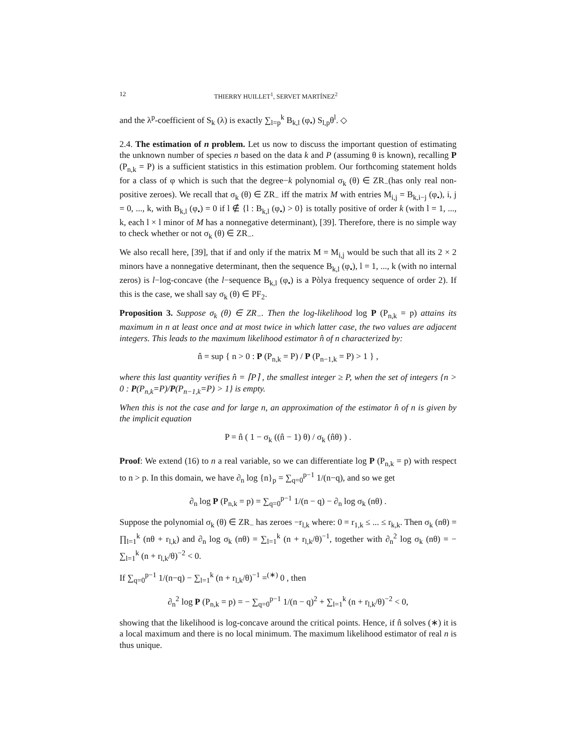12 THIERRY HUILLET<sup>1</sup>, SERVET MARTÍNEZ<sup>2</sup>
and the λ<sup>p</sup>-coefficient of S<sub>k</sub> (λ) is exactly ∑<sub>l=p</sub><sup>k</sup> B<sub>k,l</sub> (φ<sub>•</sub>) S<sub>l,p</sub>θ<sup>l</sup>. ◇
2.4. The estimation of n problem. Let us now to discuss the important question of estimating the unknown number of species n based on the data k and P (assuming θ is known), recalling P (P<sub>n,k</sub> = P) is a sufficient statistics in this estimation problem. Our forthcoming statement holds for a class of φ which is such that the degree−k polynomial σ<sub>k</sub> (θ) ∈ ZR<sub>−</sub>(has only real non-positive zeroes). We recall that σ<sub>k</sub> (θ) ∈ ZR<sub>−</sub> iff the matrix M with entries M<sub>i,j</sub> = B<sub>k,i−j</sub> (φ<sub>•</sub>), i, j = 0, ..., k, with B<sub>k,l</sub> (φ<sub>•</sub>) = 0 if l ∉ {l : B<sub>k,l</sub> (φ<sub>•</sub>) > 0} is totally positive of order k (with l = 1, ..., k, each l × l minor of M has a nonnegative determinant), [39]. Therefore, there is no simple way to check whether or not σ<sub>k</sub> (θ) ∈ ZR<sub>−</sub>.
We also recall here, [39], that if and only if the matrix M = M<sub>i,j</sub> would be such that all its 2 × 2 minors have a nonnegative determinant, then the sequence B<sub>k,l</sub> (φ<sub>•</sub>), l = 1, ..., k (with no internal zeros) is l−log-concave (the l−sequence B<sub>k,l</sub> (φ<sub>•</sub>) is a Pòlya frequency sequence of order 2). If this is the case, we shall say σ<sub>k</sub> (θ) ∈ PF<sub>2</sub>.
Proposition 3. Suppose σ<sub>k</sub> (θ) ∈ ZR<sub>−</sub>. Then the log-likelihood log P (P<sub>n,k</sub> = p) attains its maximum in n at least once and at most twice in which latter case, the two values are adjacent integers. This leads to the maximum likelihood estimator n̂ of n characterized by:
n̂ = sup { n > 0 : P (P<sub>n,k</sub> = P) / P (P<sub>n−1,k</sub> = P) > 1 } ,
where this last quantity verifies n̂ = ⌈P⌉ , the smallest integer ≥ P, when the set of integers {n > 0 : P(P<sub>n,k</sub>=P)/P(P<sub>n−1,k</sub>=P) > 1} is empty.
When this is not the case and for large n, an approximation of the estimator n̂ of n is given by the implicit equation
P = n̂ ( 1 − σ<sub>k</sub> ((n̂ − 1) θ) / σ<sub>k</sub> (n̂θ) ) .
Proof: We extend (16) to n a real variable, so we can differentiate log P (P<sub>n,k</sub> = p) with respect to n > p. In this domain, we have ∂<sub>n</sub> log {n}<sub>p</sub> = ∑<sub>q=0</sub><sup>p−1</sup> 1/(n−q), and so we get
∂<sub>n</sub> log P (P<sub>n,k</sub> = p) = ∑<sub>q=0</sub><sup>p−1</sup> 1/(n − q) − ∂<sub>n</sub> log σ<sub>k</sub> (nθ) .
Suppose the polynomial σ<sub>k</sub> (θ) ∈ ZR<sub>−</sub> has zeroes −r<sub>l,k</sub> where: 0 = r<sub>1,k</sub> ≤ ... ≤ r<sub>k,k</sub>. Then σ<sub>k</sub> (nθ) = ∏<sub>l=1</sub><sup>k</sup> (nθ + r<sub>l,k</sub>) and ∂<sub>n</sub> log σ<sub>k</sub> (nθ) = ∑<sub>l=1</sub><sup>k</sup> (n + r<sub>l,k</sub>/θ)<sup>−1</sup>, together with ∂<sub>n</sub><sup>2</sup> log σ<sub>k</sub> (nθ) = − ∑<sub>l=1</sub><sup>k</sup> (n + r<sub>l,k</sub>/θ)<sup>−2</sup> < 0.
If ∑<sub>q=0</sub><sup>p−1</sup> 1/(n−q) − ∑<sub>l=1</sub><sup>k</sup> (n + r<sub>l,k</sub>/θ)<sup>−1</sup> =<sup>(∗)</sup> 0 , then
∂<sub>n</sub><sup>2</sup> log P (P<sub>n,k</sub> = p) = − ∑<sub>q=0</sub><sup>p−1</sup> 1/(n − q)<sup>2</sup> + ∑<sub>l=1</sub><sup>k</sup> (n + r<sub>l,k</sub>/θ)<sup>−2</sup> < 0,
showing that the likelihood is log-concave around the critical points. Hence, if n̂ solves (∗) it is a local maximum and there is no local minimum. The maximum likelihood estimator of real n is thus unique.